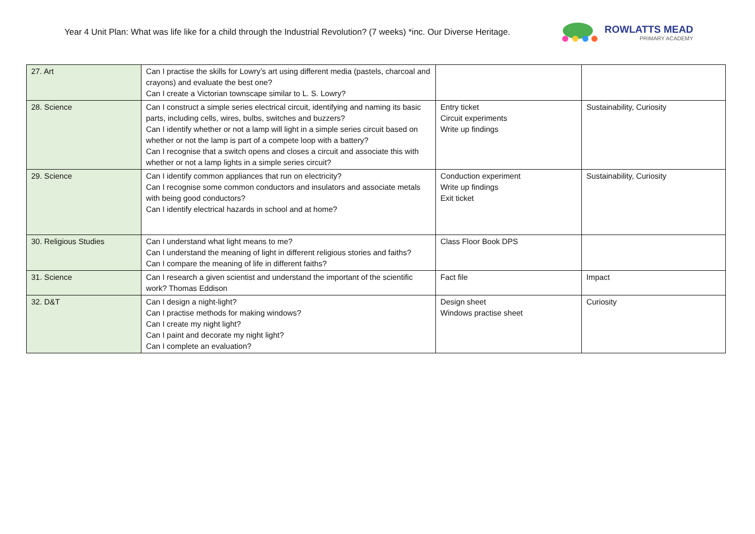Year 4 Unit Plan: What was life like for a child through the Industrial Revolution? (7 weeks) *inc. Our Diverse Heritage.
ROWLATTS MEAD
PRIMARY ACADEMY
| 27. Art | Can I practise the skills for Lowry’s art using different media (pastels, charcoal and crayons) and evaluate the best one? Can I create a Victorian townscape similar to L. S. Lowry? | | |
| 28. Science | Can I construct a simple series electrical circuit, identifying and naming its basic parts, including cells, wires, bulbs, switches and buzzers? Can I identify whether or not a lamp will light in a simple series circuit based on whether or not the lamp is part of a compete loop with a battery? Can I recognise that a switch opens and closes a circuit and associate this with whether or not a lamp lights in a simple series circuit? | Entry ticket Circuit experiments Write up findings | Sustainability, Curiosity |
| 29. Science | Can I identify common appliances that run on electricity? Can I recognise some common conductors and insulators and associate metals with being good conductors? Can I identify electrical hazards in school and at home? | Conduction experiment Write up findings Exit ticket | Sustainability, Curiosity |
| 30. Religious Studies | Can I understand what light means to me? Can I understand the meaning of light in different religious stories and faiths? Can I compare the meaning of life in different faiths? | Class Floor Book DPS | |
| 31. Science | Can I research a given scientist and understand the important of the scientific work? Thomas Eddison | Fact file | Impact |
| 32. D&T | Can I design a night-light? Can I practise methods for making windows? Can I create my night light? Can I paint and decorate my night light? Can I complete an evaluation? | Design sheet Windows practise sheet | Curiosity |